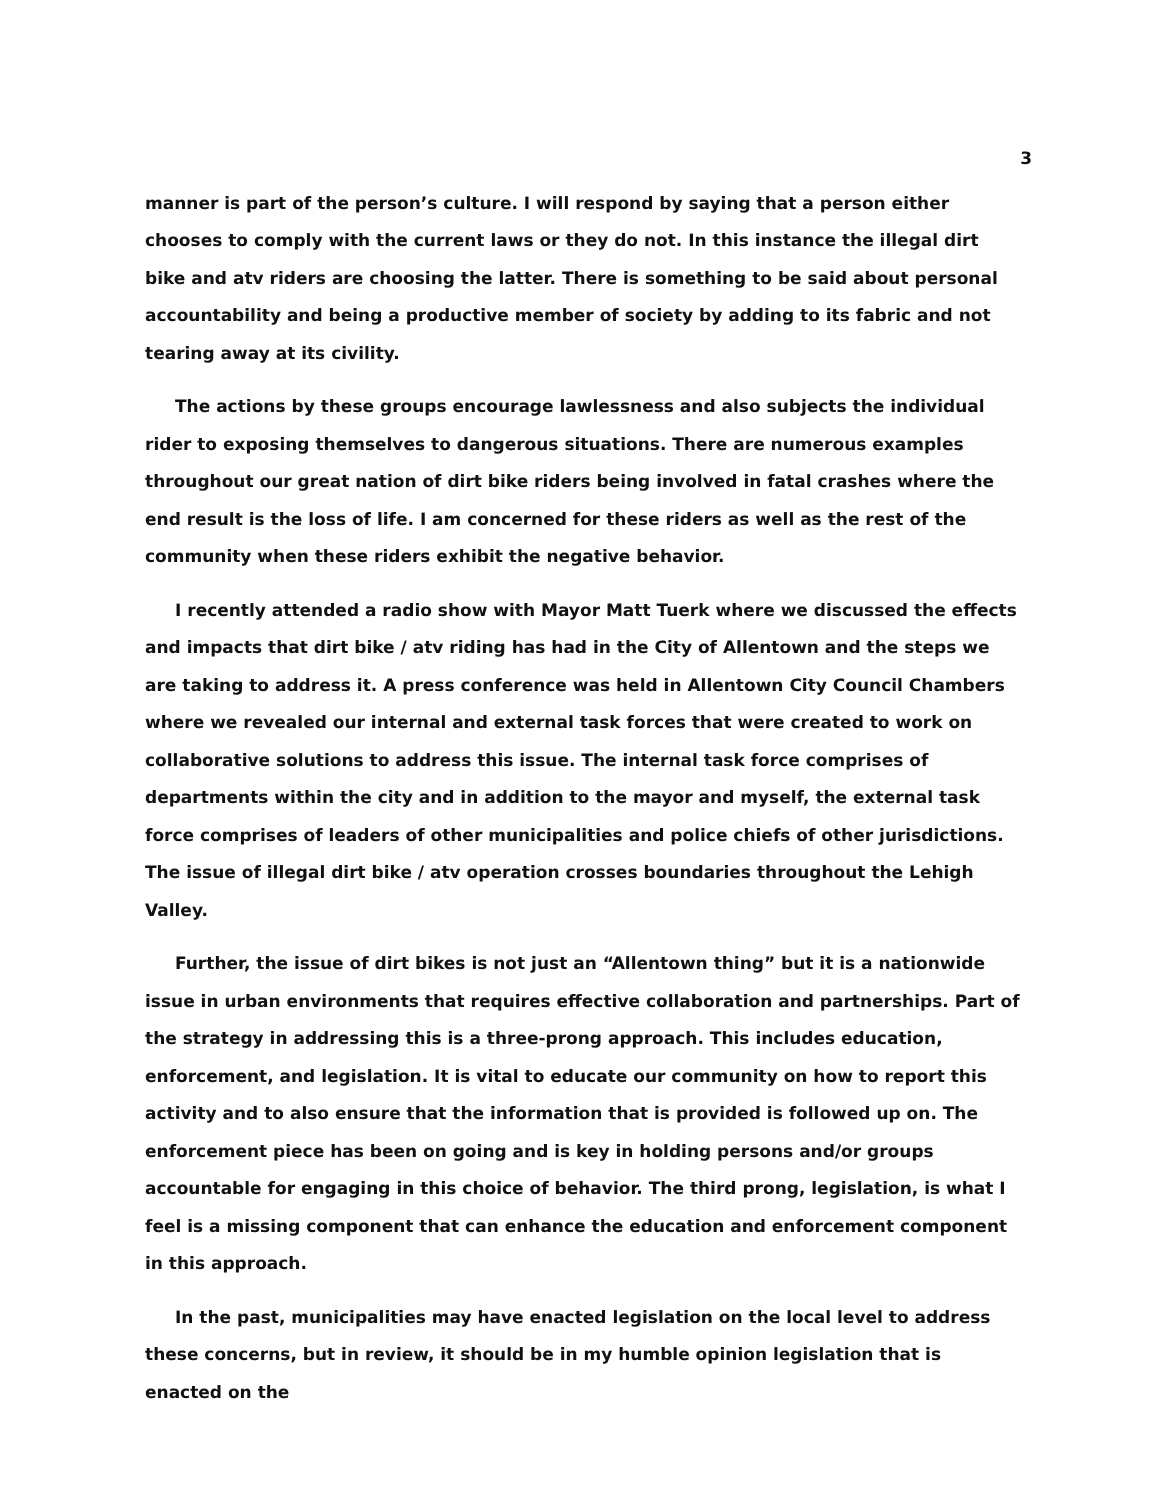3
manner is part of the person’s culture. I will respond by saying that a person either chooses to comply with the current laws or they do not. In this instance the illegal dirt bike and atv riders are choosing the latter. There is something to be said about personal accountability and being a productive member of society by adding to its fabric and not tearing away at its civility.
The actions by these groups encourage lawlessness and also subjects the individual rider to exposing themselves to dangerous situations. There are numerous examples throughout our great nation of dirt bike riders being involved in fatal crashes where the end result is the loss of life. I am concerned for these riders as well as the rest of the community when these riders exhibit the negative behavior.
I recently attended a radio show with Mayor Matt Tuerk where we discussed the effects and impacts that dirt bike / atv riding has had in the City of Allentown and the steps we are taking to address it. A press conference was held in Allentown City Council Chambers where we revealed our internal and external task forces that were created to work on collaborative solutions to address this issue. The internal task force comprises of departments within the city and in addition to the mayor and myself, the external task force comprises of leaders of other municipalities and police chiefs of other jurisdictions. The issue of illegal dirt bike / atv operation crosses boundaries throughout the Lehigh Valley.
Further, the issue of dirt bikes is not just an “Allentown thing” but it is a nationwide issue in urban environments that requires effective collaboration and partnerships. Part of the strategy in addressing this is a three-prong approach. This includes education, enforcement, and legislation. It is vital to educate our community on how to report this activity and to also ensure that the information that is provided is followed up on. The enforcement piece has been on going and is key in holding persons and/or groups accountable for engaging in this choice of behavior. The third prong, legislation, is what I feel is a missing component that can enhance the education and enforcement component in this approach.
In the past, municipalities may have enacted legislation on the local level to address these concerns, but in review, it should be in my humble opinion legislation that is enacted on the